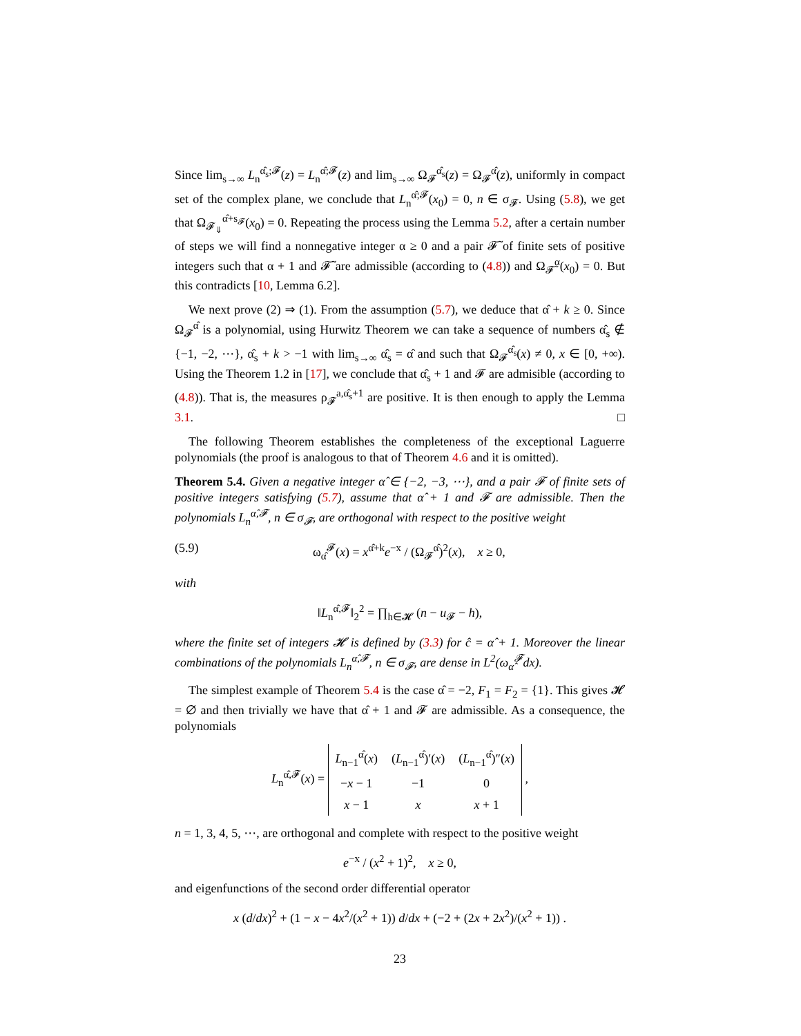Since lim<sub>s→∞</sub> L<sub>n</sub><sup>α̂<sub>s</sub>;𝓕</sup>(z) = L<sub>n</sub><sup>α̂;𝓕</sup>(z) and lim<sub>s→∞</sub> Ω<sub>𝓕</sub><sup>α̂<sub>s</sub></sup>(z) = Ω<sub>𝓕</sub><sup>α̂</sup>(z), uniformly in compact set of the complex plane, we conclude that L<sub>n</sub><sup>α̂;𝓕</sup>(x<sub>0</sub>) = 0, n ∈ σ<sub>𝓕</sub>. Using (5.8), we get that Ω<sub>𝓕<sub>⇓</sub></sub><sup>α̂+s<sub>𝓕</sub></sup>(x<sub>0</sub>) = 0. Repeating the process using the Lemma 5.2, after a certain number of steps we will find a nonnegative integer α ≥ 0 and a pair 𝓕̃ of finite sets of positive integers such that α + 1 and 𝓕̃ are admissible (according to (4.8)) and Ω<sub>𝓕̃</sub><sup>α</sup>(x<sub>0</sub>) = 0. But this contradicts [10, Lemma 6.2].
We next prove (2) ⇒ (1). From the assumption (5.7), we deduce that α̂ + k ≥ 0. Since Ω<sub>𝓕</sub><sup>α̂</sup> is a polynomial, using Hurwitz Theorem we can take a sequence of numbers α̂<sub>s</sub> ∉ {−1, −2, ⋯}, α̂<sub>s</sub> + k > −1 with lim<sub>s→∞</sub> α̂<sub>s</sub> = α̂ and such that Ω<sub>𝓕</sub><sup>α̂<sub>s</sub></sup>(x) ≠ 0, x ∈ [0, +∞). Using the Theorem 1.2 in [17], we conclude that α̂<sub>s</sub> + 1 and 𝓕 are admisible (according to (4.8)). That is, the measures ρ<sub>𝓕</sub><sup>a,α̂<sub>s</sub>+1</sup> are positive. It is then enough to apply the Lemma 3.1. □
The following Theorem establishes the completeness of the exceptional Laguerre polynomials (the proof is analogous to that of Theorem 4.6 and it is omitted).
Theorem 5.4. Given a negative integer α̂ ∈ {−2, −3, ⋯}, and a pair 𝓕 of finite sets of positive integers satisfying (5.7), assume that α̂ + 1 and 𝓕 are admissible. Then the polynomials L<sub>n</sub><sup>α̂,𝓕</sup>, n ∈ σ<sub>𝓕</sub>, are orthogonal with respect to the positive weight
(5.9) ω<sub>α̂</sub><sup>𝓕</sup>(x) = x<sup>α̂+k</sup>e<sup>−x</sup> / (Ω<sub>𝓕</sub><sup>α̂</sup>)<sup>2</sup>(x), x ≥ 0,
with
‖L<sub>n</sub><sup>α̂,𝓕</sup>‖<sub>2</sub><sup>2</sup> = ∏<sub>h∈𝓗</sub> (n − u<sub>𝓕</sub> − h),
where the finite set of integers 𝓗 is defined by (3.3) for ĉ = α̂ + 1. Moreover the linear combinations of the polynomials L<sub>n</sub><sup>α̂,𝓕</sup>, n ∈ σ<sub>𝓕</sub>, are dense in L<sup>2</sup>(ω<sub>α̂</sub><sup>𝓕</sup>dx).
The simplest example of Theorem 5.4 is the case α̂ = −2, F<sub>1</sub> = F<sub>2</sub> = {1}. This gives 𝓗 = ∅ and then trivially we have that α̂ + 1 and 𝓕 are admissible. As a consequence, the polynomials
L<sub>n</sub><sup>α̂,𝓕</sup>(x) =
| L<sub>n−1</sub><sup>α̂</sup>( x ) | ( L<sub>n−1</sub><sup>α̂</sup>)′( x ) | ( L<sub>n−1</sub><sup>α̂</sup>)″( x ) |
| − x − 1 | −1 | 0 |
| x − 1 | x | x + 1 |
,
n = 1, 3, 4, 5, ⋯, are orthogonal and complete with respect to the positive weight
e<sup>−x</sup> / (x<sup>2</sup> + 1)<sup>2</sup>, x ≥ 0,
and eigenfunctions of the second order differential operator
x (d/dx)<sup>2</sup> + (1 − x − 4x<sup>2</sup>/(x<sup>2</sup> + 1)) d/dx + (−2 + (2x + 2x<sup>2</sup>)/(x<sup>2</sup> + 1)) .
23